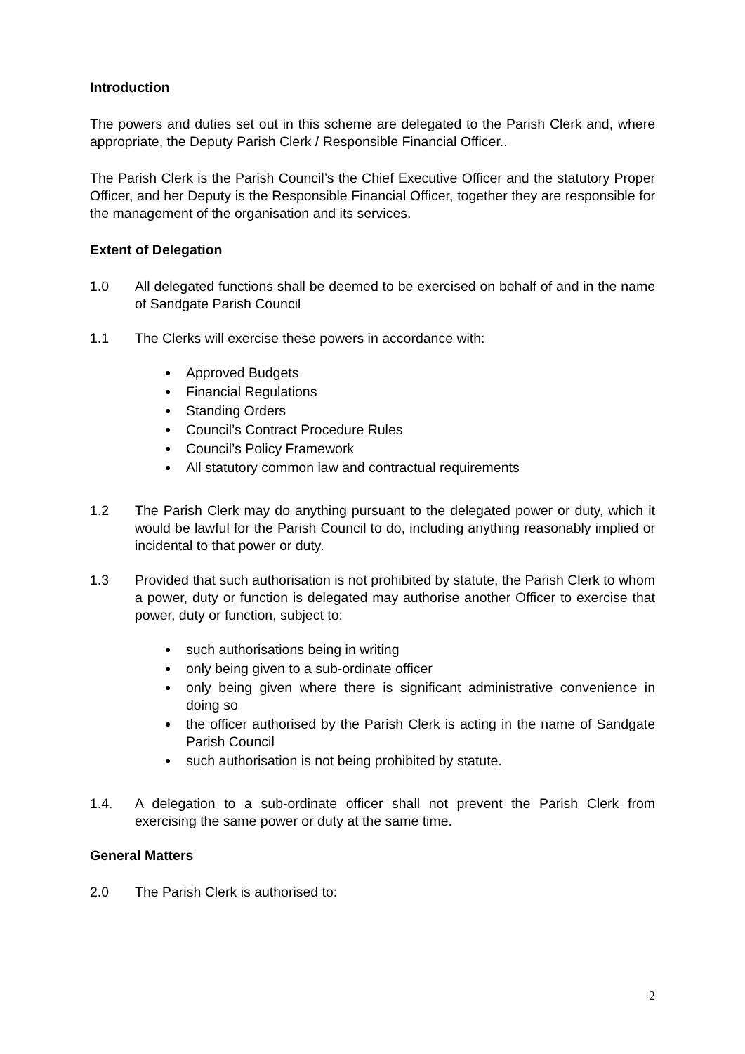Introduction
The powers and duties set out in this scheme are delegated to the Parish Clerk and, where appropriate, the Deputy Parish Clerk / Responsible Financial Officer..
The Parish Clerk is the Parish Council’s the Chief Executive Officer and the statutory Proper Officer, and her Deputy is the Responsible Financial Officer, together they are responsible for the management of the organisation and its services.
Extent of Delegation
1.0 All delegated functions shall be deemed to be exercised on behalf of and in the name of Sandgate Parish Council
1.1 The Clerks will exercise these powers in accordance with:
Approved Budgets
Financial Regulations
Standing Orders
Council’s Contract Procedure Rules
Council’s Policy Framework
All statutory common law and contractual requirements
1.2 The Parish Clerk may do anything pursuant to the delegated power or duty, which it would be lawful for the Parish Council to do, including anything reasonably implied or incidental to that power or duty.
1.3 Provided that such authorisation is not prohibited by statute, the Parish Clerk to whom a power, duty or function is delegated may authorise another Officer to exercise that power, duty or function, subject to:
such authorisations being in writing
only being given to a sub-ordinate officer
only being given where there is significant administrative convenience in doing so
the officer authorised by the Parish Clerk is acting in the name of Sandgate Parish Council
such authorisation is not being prohibited by statute.
1.4. A delegation to a sub-ordinate officer shall not prevent the Parish Clerk from exercising the same power or duty at the same time.
General Matters
2.0 The Parish Clerk is authorised to:
2